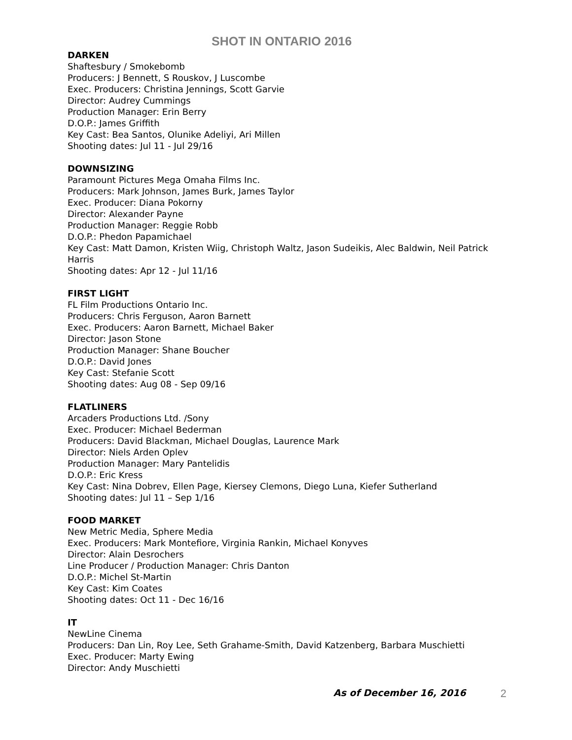SHOT IN ONTARIO 2016
DARKEN
Shaftesbury / Smokebomb
Producers: J Bennett, S Rouskov, J Luscombe
Exec. Producers: Christina Jennings, Scott Garvie
Director: Audrey Cummings
Production Manager: Erin Berry
D.O.P.: James Griffith
Key Cast: Bea Santos, Olunike Adeliyi, Ari Millen
Shooting dates: Jul 11 - Jul 29/16
DOWNSIZING
Paramount Pictures Mega Omaha Films Inc.
Producers: Mark Johnson, James Burk, James Taylor
Exec. Producer: Diana Pokorny
Director: Alexander Payne
Production Manager: Reggie Robb
D.O.P.: Phedon Papamichael
Key Cast: Matt Damon, Kristen Wiig, Christoph Waltz, Jason Sudeikis, Alec Baldwin, Neil Patrick Harris
Shooting dates: Apr 12 - Jul 11/16
FIRST LIGHT
FL Film Productions Ontario Inc.
Producers: Chris Ferguson, Aaron Barnett
Exec. Producers: Aaron Barnett, Michael Baker
Director: Jason Stone
Production Manager: Shane Boucher
D.O.P.: David Jones
Key Cast: Stefanie Scott
Shooting dates: Aug 08 - Sep 09/16
FLATLINERS
Arcaders Productions Ltd. /Sony
Exec. Producer: Michael Bederman
Producers: David Blackman, Michael Douglas, Laurence Mark
Director: Niels Arden Oplev
Production Manager: Mary Pantelidis
D.O.P.: Eric Kress
Key Cast: Nina Dobrev, Ellen Page, Kiersey Clemons, Diego Luna, Kiefer Sutherland
Shooting dates: Jul 11 – Sep 1/16
FOOD MARKET
New Metric Media, Sphere Media
Exec. Producers: Mark Montefiore, Virginia Rankin, Michael Konyves
Director: Alain Desrochers
Line Producer / Production Manager: Chris Danton
D.O.P.: Michel St-Martin
Key Cast: Kim Coates
Shooting dates: Oct 11 - Dec 16/16
IT
NewLine Cinema
Producers: Dan Lin, Roy Lee, Seth Grahame-Smith, David Katzenberg, Barbara Muschietti
Exec. Producer: Marty Ewing
Director: Andy Muschietti
As of December 16, 2016 2